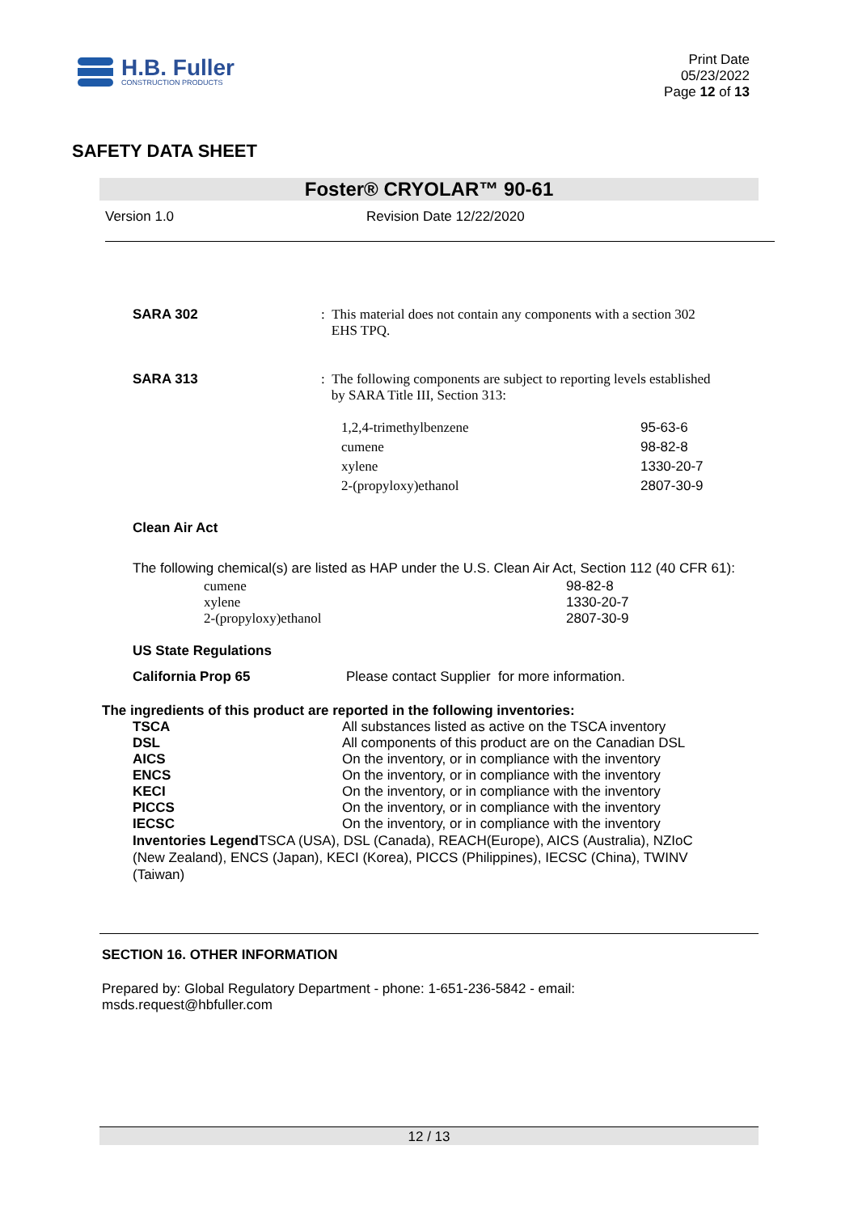H.B. Fuller
CONSTRUCTION PRODUCTS
Print Date
05/23/2022
Page 12 of 13
SAFETY DATA SHEET
Foster® CRYOLAR™ 90-61
Version 1.0 Revision Date 12/22/2020
SARA 302 : This material does not contain any components with a section 302
EHS TPQ.
SARA 313 : The following components are subject to reporting levels established
by SARA Title III, Section 313:
| 1,2,4-trimethylbenzene | 95-63-6 |
| cumene | 98-82-8 |
| xylene | 1330-20-7 |
| 2-(propyloxy)ethanol | 2807-30-9 |
Clean Air Act
The following chemical(s) are listed as HAP under the U.S. Clean Air Act, Section 112 (40 CFR 61):
| cumene | 98-82-8 |
| xylene | 1330-20-7 |
| 2-(propyloxy)ethanol | 2807-30-9 |
US State Regulations
California Prop 65 Please contact Supplier for more information.
The ingredients of this product are reported in the following inventories:
| TSCA | All substances listed as active on the TSCA inventory |
| DSL | All components of this product are on the Canadian DSL |
| AICS | On the inventory, or in compliance with the inventory |
| ENCS | On the inventory, or in compliance with the inventory |
| KECI | On the inventory, or in compliance with the inventory |
| PICCS | On the inventory, or in compliance with the inventory |
| IECSC | On the inventory, or in compliance with the inventory |
Inventories Legend TSCA (USA), DSL (Canada), REACH(Europe), AICS (Australia), NZIoC (New Zealand), ENCS (Japan), KECI (Korea), PICCS (Philippines), IECSC (China), TWINV (Taiwan)
SECTION 16. OTHER INFORMATION
Prepared by: Global Regulatory Department - phone: 1-651-236-5842 - email: msds.request@hbfuller.com
12 / 13